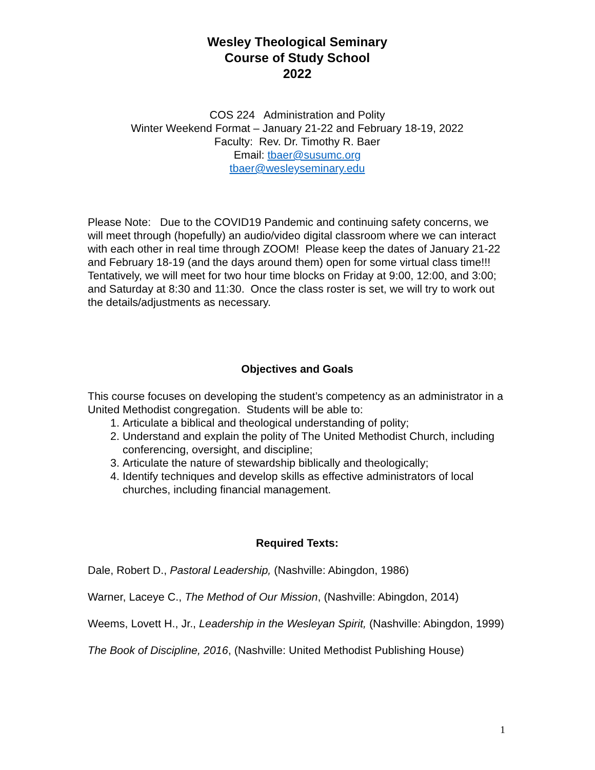Wesley Theological Seminary
Course of Study School
2022
COS 224 Administration and Polity
Winter Weekend Format – January 21-22 and February 18-19, 2022
Faculty: Rev. Dr. Timothy R. Baer
Email: tbaer@susumc.org
tbaer@wesleyseminary.edu
Please Note: Due to the COVID19 Pandemic and continuing safety concerns, we will meet through (hopefully) an audio/video digital classroom where we can interact with each other in real time through ZOOM! Please keep the dates of January 21-22 and February 18-19 (and the days around them) open for some virtual class time!!! Tentatively, we will meet for two hour time blocks on Friday at 9:00, 12:00, and 3:00; and Saturday at 8:30 and 11:30. Once the class roster is set, we will try to work out the details/adjustments as necessary.
Objectives and Goals
This course focuses on developing the student’s competency as an administrator in a United Methodist congregation. Students will be able to:
1. Articulate a biblical and theological understanding of polity;
2. Understand and explain the polity of The United Methodist Church, including conferencing, oversight, and discipline;
3. Articulate the nature of stewardship biblically and theologically;
4. Identify techniques and develop skills as effective administrators of local churches, including financial management.
Required Texts:
Dale, Robert D., Pastoral Leadership, (Nashville: Abingdon, 1986)
Warner, Laceye C., The Method of Our Mission, (Nashville: Abingdon, 2014)
Weems, Lovett H., Jr., Leadership in the Wesleyan Spirit, (Nashville: Abingdon, 1999)
The Book of Discipline, 2016, (Nashville: United Methodist Publishing House)
1